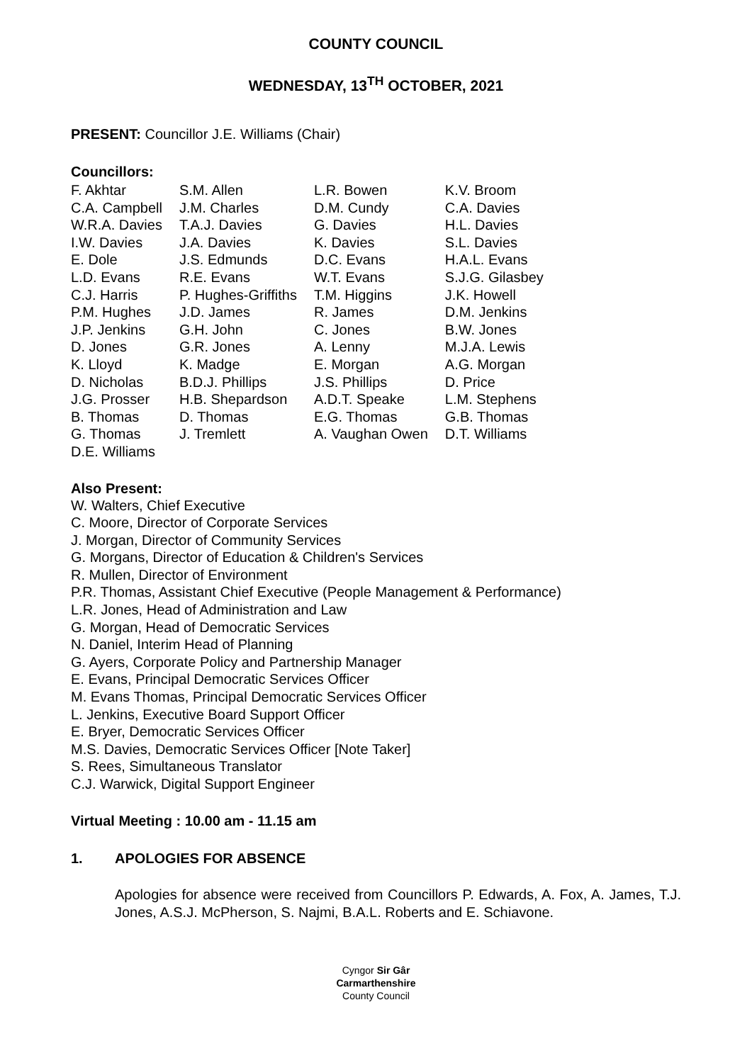COUNTY COUNCIL
WEDNESDAY, 13<sup>TH</sup> OCTOBER, 2021
PRESENT: Councillor J.E. Williams (Chair)
Councillors:
| F. Akhtar | S.M. Allen | L.R. Bowen | K.V. Broom |
| C.A. Campbell | J.M. Charles | D.M. Cundy | C.A. Davies |
| W.R.A. Davies | T.A.J. Davies | G. Davies | H.L. Davies |
| I.W. Davies | J.A. Davies | K. Davies | S.L. Davies |
| E. Dole | J.S. Edmunds | D.C. Evans | H.A.L. Evans |
| L.D. Evans | R.E. Evans | W.T. Evans | S.J.G. Gilasbey |
| C.J. Harris | P. Hughes-Griffiths | T.M. Higgins | J.K. Howell |
| P.M. Hughes | J.D. James | R. James | D.M. Jenkins |
| J.P. Jenkins | G.H. John | C. Jones | B.W. Jones |
| D. Jones | G.R. Jones | A. Lenny | M.J.A. Lewis |
| K. Lloyd | K. Madge | E. Morgan | A.G. Morgan |
| D. Nicholas | B.D.J. Phillips | J.S. Phillips | D. Price |
| J.G. Prosser | H.B. Shepardson | A.D.T. Speake | L.M. Stephens |
| B. Thomas | D. Thomas | E.G. Thomas | G.B. Thomas |
| G. Thomas | J. Tremlett | A. Vaughan Owen | D.T. Williams |
| D.E. Williams | | | |
Also Present:
W. Walters, Chief Executive
C. Moore, Director of Corporate Services
J. Morgan, Director of Community Services
G. Morgans, Director of Education & Children's Services
R. Mullen, Director of Environment
P.R. Thomas, Assistant Chief Executive (People Management & Performance)
L.R. Jones, Head of Administration and Law
G. Morgan, Head of Democratic Services
N. Daniel, Interim Head of Planning
G. Ayers, Corporate Policy and Partnership Manager
E. Evans, Principal Democratic Services Officer
M. Evans Thomas, Principal Democratic Services Officer
L. Jenkins, Executive Board Support Officer
E. Bryer, Democratic Services Officer
M.S. Davies, Democratic Services Officer [Note Taker]
S. Rees, Simultaneous Translator
C.J. Warwick, Digital Support Engineer
Virtual Meeting : 10.00 am - 11.15 am
1. APOLOGIES FOR ABSENCE
Apologies for absence were received from Councillors P. Edwards, A. Fox, A. James, T.J. Jones, A.S.J. McPherson, S. Najmi, B.A.L. Roberts and E. Schiavone.
Cyngor Sir Gâr
Carmarthenshire
County Council